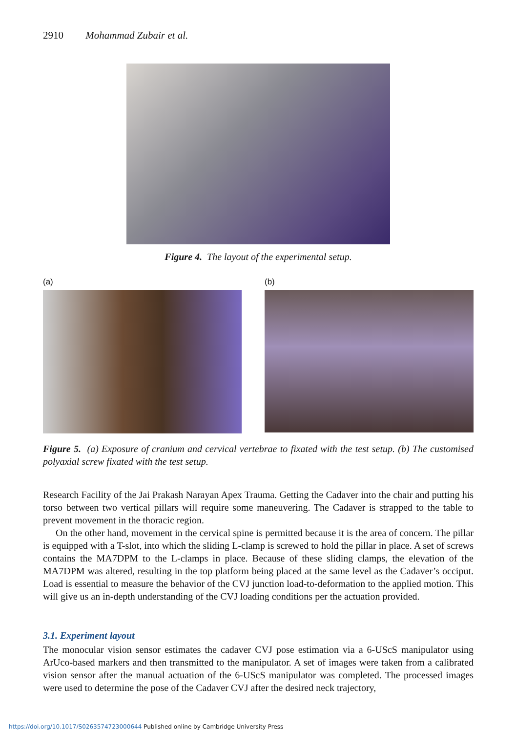2910 Mohammad Zubair et al.
Figure 4. The layout of the experimental setup.
(a) (b)
Figure 5. (a) Exposure of cranium and cervical vertebrae to fixated with the test setup. (b) The customised polyaxial screw fixated with the test setup.
Research Facility of the Jai Prakash Narayan Apex Trauma. Getting the Cadaver into the chair and putting his torso between two vertical pillars will require some maneuvering. The Cadaver is strapped to the table to prevent movement in the thoracic region.
On the other hand, movement in the cervical spine is permitted because it is the area of concern. The pillar is equipped with a T-slot, into which the sliding L-clamp is screwed to hold the pillar in place. A set of screws contains the MA7DPM to the L-clamps in place. Because of these sliding clamps, the elevation of the MA7DPM was altered, resulting in the top platform being placed at the same level as the Cadaver’s occiput. Load is essential to measure the behavior of the CVJ junction load-to-deformation to the applied motion. This will give us an in-depth understanding of the CVJ loading conditions per the actuation provided.
3.1. Experiment layout
The monocular vision sensor estimates the cadaver CVJ pose estimation via a 6-UScS manipulator using ArUco-based markers and then transmitted to the manipulator. A set of images were taken from a calibrated vision sensor after the manual actuation of the 6-UScS manipulator was completed. The processed images were used to determine the pose of the Cadaver CVJ after the desired neck trajectory,
https://doi.org/10.1017/S0263574723000644 Published online by Cambridge University Press